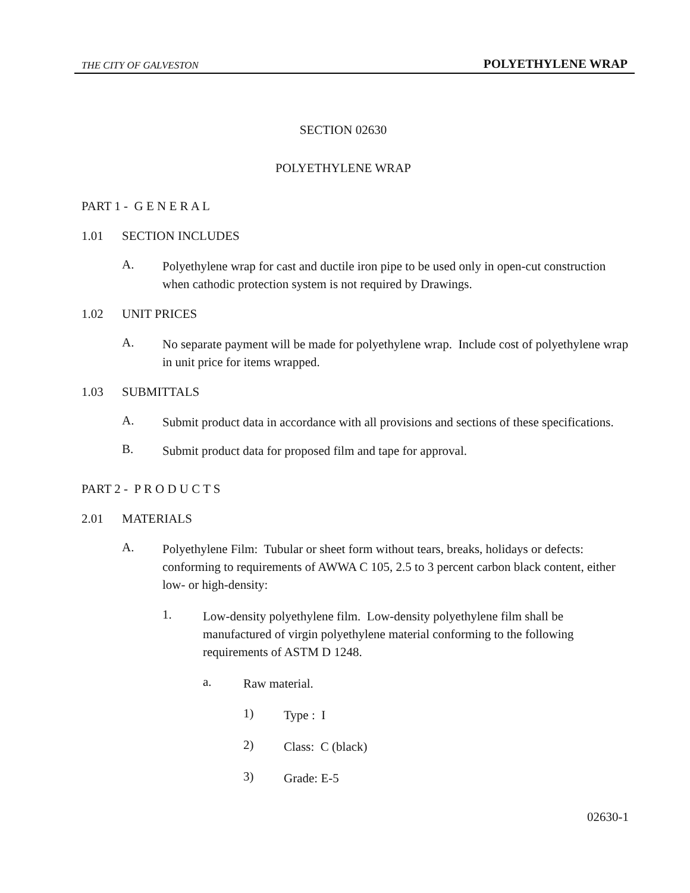THE CITY OF GALVESTON POLYETHYLENE WRAP
SECTION 02630
POLYETHYLENE WRAP
PART 1 - G E N E R A L
1.01 SECTION INCLUDES
A.
Polyethylene wrap for cast and ductile iron pipe to be used only in open-cut construction when cathodic protection system is not required by Drawings.
1.02 UNIT PRICES
A.
No separate payment will be made for polyethylene wrap. Include cost of polyethylene wrap in unit price for items wrapped.
1.03 SUBMITTALS
A.
Submit product data in accordance with all provisions and sections of these specifications.
B.
Submit product data for proposed film and tape for approval.
PART 2 - P R O D U C T S
2.01 MATERIALS
A.
Polyethylene Film: Tubular or sheet form without tears, breaks, holidays or defects: conforming to requirements of AWWA C 105, 2.5 to 3 percent carbon black content, either low- or high-density:
1.
Low-density polyethylene film. Low-density polyethylene film shall be manufactured of virgin polyethylene material conforming to the following requirements of ASTM D 1248.
a.
Raw material.
1)
Type : I
2)
Class: C (black)
3)
Grade: E-5
02630-1